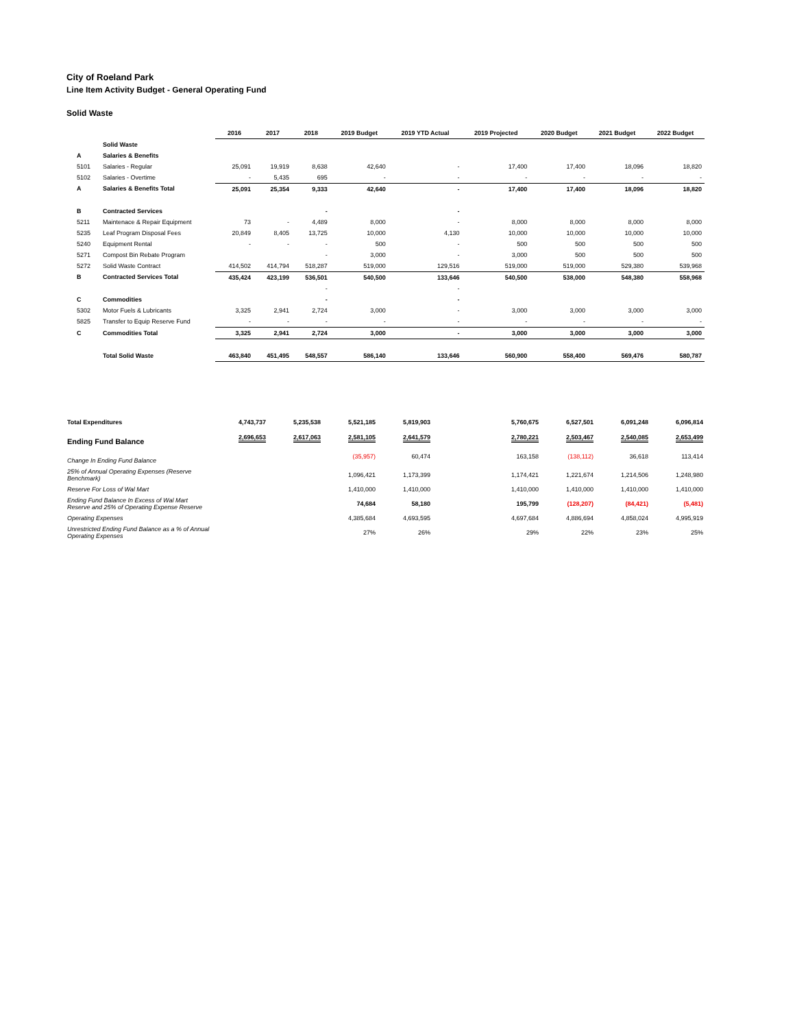City of Roeland Park
Line Item Activity Budget - General Operating Fund
Solid Waste
| | | 2016 | 2017 | 2018 | 2019 Budget | 2019 YTD Actual | 2019 Projected | 2020 Budget | 2021 Budget | 2022 Budget |
| --- | --- | --- | --- | --- | --- | --- | --- | --- | --- | --- |
| | Solid Waste | | | | | | | | | |
| A | Salaries & Benefits | | | | | | | | | |
| 5101 | Salaries - Regular | 25,091 | 19,919 | 8,638 | 42,640 | - | 17,400 | 17,400 | 18,096 | 18,820 |
| 5102 | Salaries - Overtime | - | 5,435 | 695 | - | - | - | - | - | - |
| A | Salaries & Benefits Total | 25,091 | 25,354 | 9,333 | 42,640 | - | 17,400 | 17,400 | 18,096 | 18,820 |
| B | Contracted Services | | | - | | - | | | | |
| 5211 | Maintenace & Repair Equipment | 73 | - | 4,489 | 8,000 | - | 8,000 | 8,000 | 8,000 | 8,000 |
| 5235 | Leaf Program Disposal Fees | 20,849 | 8,405 | 13,725 | 10,000 | 4,130 | 10,000 | 10,000 | 10,000 | 10,000 |
| 5240 | Equipment Rental | - | - | - | 500 | - | 500 | 500 | 500 | 500 |
| 5271 | Compost Bin Rebate Program | | | - | 3,000 | - | 3,000 | 500 | 500 | 500 |
| 5272 | Solid Waste Contract | 414,502 | 414,794 | 518,287 | 519,000 | 129,516 | 519,000 | 519,000 | 529,380 | 539,968 |
| B | Contracted Services Total | 435,424 | 423,199 | 536,501 | 540,500 | 133,646 | 540,500 | 538,000 | 548,380 | 558,968 |
| | | | | - | | - | | | | |
| C | Commodities | | | - | | - | | | | |
| 5302 | Motor Fuels & Lubricants | 3,325 | 2,941 | 2,724 | 3,000 | - | 3,000 | 3,000 | 3,000 | 3,000 |
| 5825 | Transfer to Equip Reserve Fund | - | - | - | - | - | - | - | - | - |
| C | Commodities Total | 3,325 | 2,941 | 2,724 | 3,000 | - | 3,000 | 3,000 | 3,000 | 3,000 |
| | Total Solid Waste | 463,840 | 451,495 | 548,557 | 586,140 | 133,646 | 560,900 | 558,400 | 569,476 | 580,787 |
| Total Expenditures | 4,743,737 | 5,235,538 | 5,521,185 | 5,819,903 | | 5,760,675 | 6,527,501 | 6,091,248 | 6,096,814 |
| Ending Fund Balance | 2,696,653 | 2,617,063 | 2,581,105 | 2,641,579 | | 2,780,221 | 2,503,467 | 2,540,085 | 2,653,499 |
| Change In Ending Fund Balance | | | (35,957) | 60,474 | | 163,158 | (138,112) | 36,618 | 113,414 |
| 25% of Annual Operating Expenses (Reserve Benchmark) | | | 1,096,421 | 1,173,399 | | 1,174,421 | 1,221,674 | 1,214,506 | 1,248,980 |
| Reserve For Loss of Wal Mart | | | 1,410,000 | 1,410,000 | | 1,410,000 | 1,410,000 | 1,410,000 | 1,410,000 |
| Ending Fund Balance In Excess of Wal Mart Reserve and 25% of Operating Expense Reserve | | | 74,684 | 58,180 | | 195,799 | (128,207) | (84,421) | (5,481) |
| Operating Expenses | | | 4,385,684 | 4,693,595 | | 4,697,684 | 4,886,694 | 4,858,024 | 4,995,919 |
| Unrestricted Ending Fund Balance as a % of Annual Operating Expenses | | | 27% | 26% | | 29% | 22% | 23% | 25% |